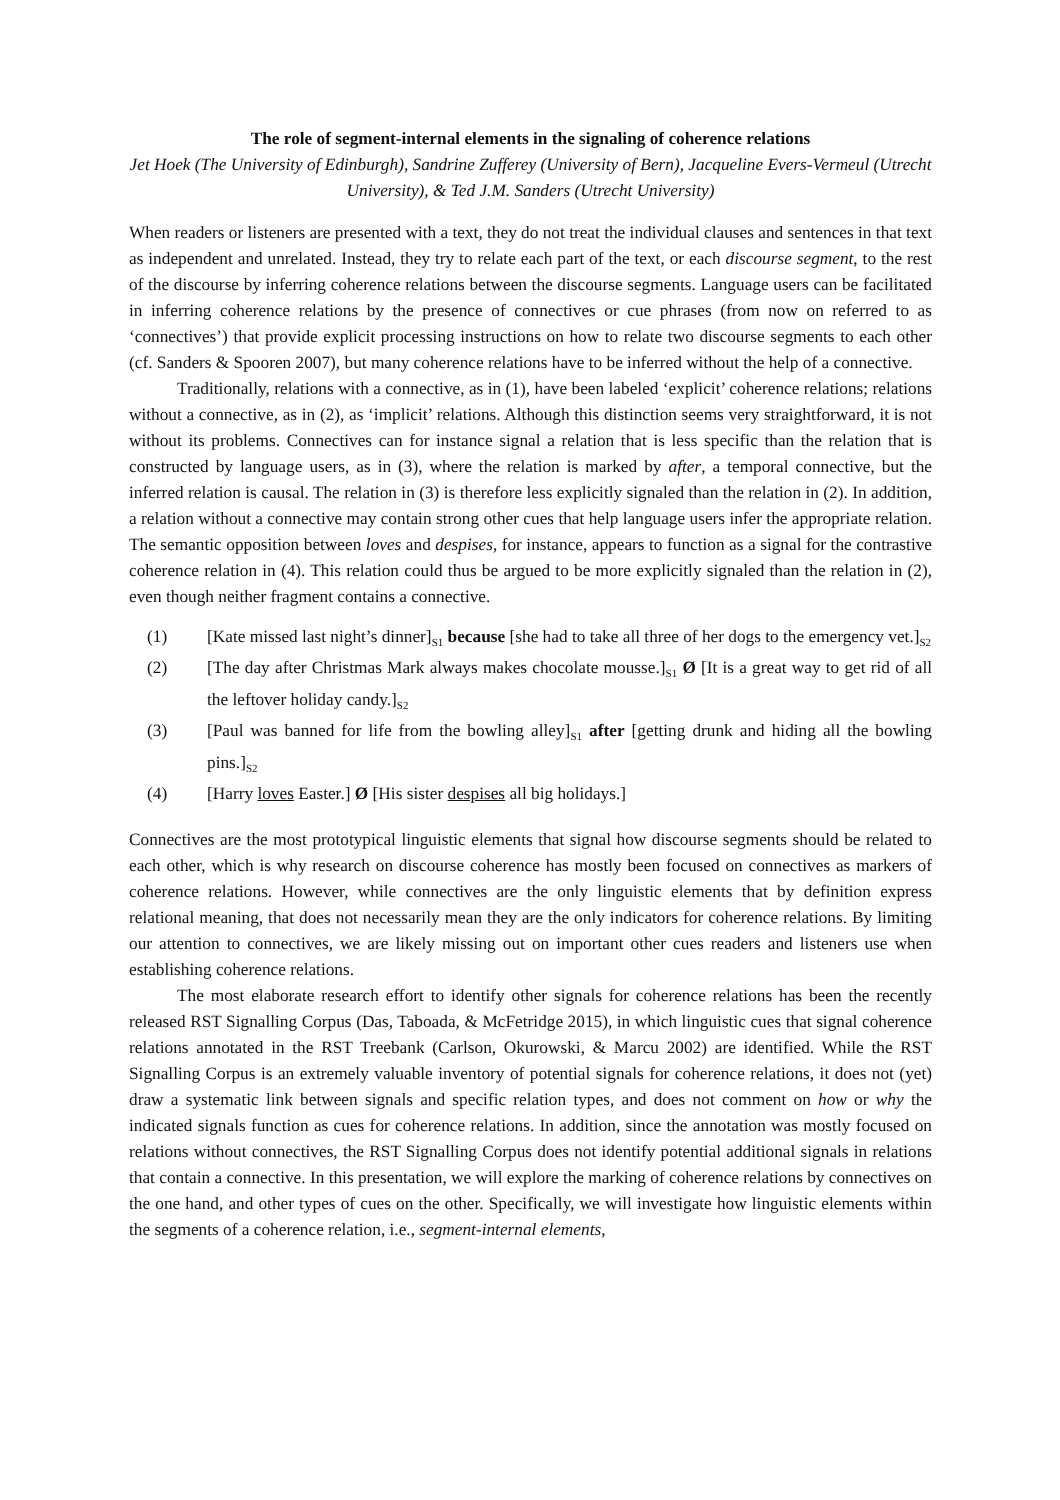The role of segment-internal elements in the signaling of coherence relations
Jet Hoek (The University of Edinburgh), Sandrine Zufferey (University of Bern), Jacqueline Evers-Vermeul (Utrecht University), & Ted J.M. Sanders (Utrecht University)
When readers or listeners are presented with a text, they do not treat the individual clauses and sentences in that text as independent and unrelated. Instead, they try to relate each part of the text, or each discourse segment, to the rest of the discourse by inferring coherence relations between the discourse segments. Language users can be facilitated in inferring coherence relations by the presence of connectives or cue phrases (from now on referred to as ‘connectives’) that provide explicit processing instructions on how to relate two discourse segments to each other (cf. Sanders & Spooren 2007), but many coherence relations have to be inferred without the help of a connective.
Traditionally, relations with a connective, as in (1), have been labeled ‘explicit’ coherence relations; relations without a connective, as in (2), as ‘implicit’ relations. Although this distinction seems very straightforward, it is not without its problems. Connectives can for instance signal a relation that is less specific than the relation that is constructed by language users, as in (3), where the relation is marked by after, a temporal connective, but the inferred relation is causal. The relation in (3) is therefore less explicitly signaled than the relation in (2). In addition, a relation without a connective may contain strong other cues that help language users infer the appropriate relation. The semantic opposition between loves and despises, for instance, appears to function as a signal for the contrastive coherence relation in (4). This relation could thus be argued to be more explicitly signaled than the relation in (2), even though neither fragment contains a connective.
(1) [Kate missed last night’s dinner]<sub>S1</sub> because [she had to take all three of her dogs to the emergency vet.]<sub>S2</sub>
(2) [The day after Christmas Mark always makes chocolate mousse.]<sub>S1</sub> Ø [It is a great way to get rid of all the leftover holiday candy.]<sub>S2</sub>
(3) [Paul was banned for life from the bowling alley]<sub>S1</sub> after [getting drunk and hiding all the bowling pins.]<sub>S2</sub>
(4) [Harry loves Easter.] Ø [His sister despises all big holidays.]
Connectives are the most prototypical linguistic elements that signal how discourse segments should be related to each other, which is why research on discourse coherence has mostly been focused on connectives as markers of coherence relations. However, while connectives are the only linguistic elements that by definition express relational meaning, that does not necessarily mean they are the only indicators for coherence relations. By limiting our attention to connectives, we are likely missing out on important other cues readers and listeners use when establishing coherence relations.
The most elaborate research effort to identify other signals for coherence relations has been the recently released RST Signalling Corpus (Das, Taboada, & McFetridge 2015), in which linguistic cues that signal coherence relations annotated in the RST Treebank (Carlson, Okurowski, & Marcu 2002) are identified. While the RST Signalling Corpus is an extremely valuable inventory of potential signals for coherence relations, it does not (yet) draw a systematic link between signals and specific relation types, and does not comment on how or why the indicated signals function as cues for coherence relations. In addition, since the annotation was mostly focused on relations without connectives, the RST Signalling Corpus does not identify potential additional signals in relations that contain a connective. In this presentation, we will explore the marking of coherence relations by connectives on the one hand, and other types of cues on the other. Specifically, we will investigate how linguistic elements within the segments of a coherence relation, i.e., segment-internal elements,